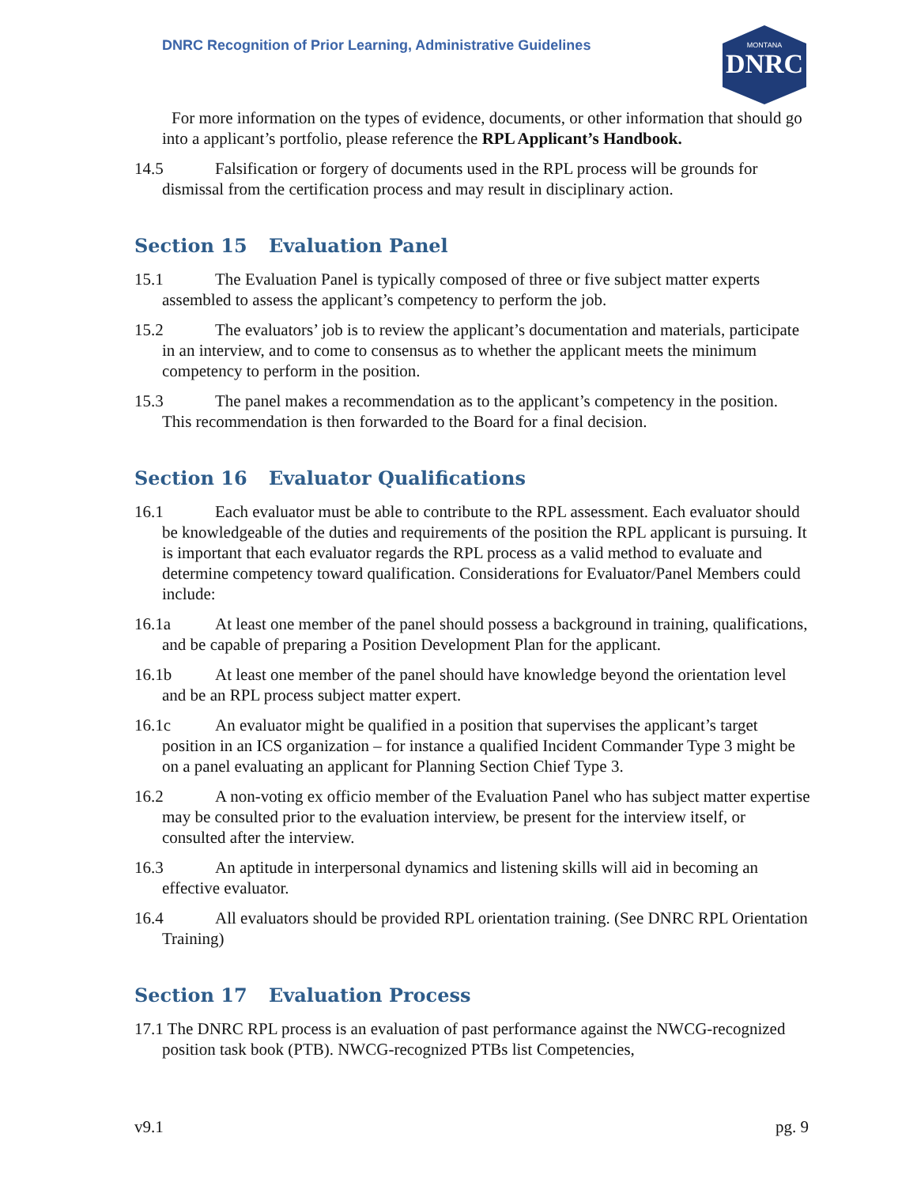DNRC Recognition of Prior Learning, Administrative Guidelines
DNRC
MONTANA
For more information on the types of evidence, documents, or other information that should go into a applicant’s portfolio, please reference the RPL Applicant’s Handbook.
14.5 Falsification or forgery of documents used in the RPL process will be grounds for dismissal from the certification process and may result in disciplinary action.
Section 15 Evaluation Panel
15.1 The Evaluation Panel is typically composed of three or five subject matter experts assembled to assess the applicant’s competency to perform the job.
15.2 The evaluators’ job is to review the applicant’s documentation and materials, participate in an interview, and to come to consensus as to whether the applicant meets the minimum competency to perform in the position.
15.3 The panel makes a recommendation as to the applicant’s competency in the position. This recommendation is then forwarded to the Board for a final decision.
Section 16 Evaluator Qualifications
16.1 Each evaluator must be able to contribute to the RPL assessment. Each evaluator should be knowledgeable of the duties and requirements of the position the RPL applicant is pursuing. It is important that each evaluator regards the RPL process as a valid method to evaluate and determine competency toward qualification. Considerations for Evaluator/Panel Members could include:
16.1a At least one member of the panel should possess a background in training, qualifications, and be capable of preparing a Position Development Plan for the applicant.
16.1b At least one member of the panel should have knowledge beyond the orientation level and be an RPL process subject matter expert.
16.1c An evaluator might be qualified in a position that supervises the applicant’s target position in an ICS organization – for instance a qualified Incident Commander Type 3 might be on a panel evaluating an applicant for Planning Section Chief Type 3.
16.2 A non-voting ex officio member of the Evaluation Panel who has subject matter expertise may be consulted prior to the evaluation interview, be present for the interview itself, or consulted after the interview.
16.3 An aptitude in interpersonal dynamics and listening skills will aid in becoming an effective evaluator.
16.4 All evaluators should be provided RPL orientation training. (See DNRC RPL Orientation Training)
Section 17 Evaluation Process
17.1 The DNRC RPL process is an evaluation of past performance against the NWCG-recognized position task book (PTB). NWCG-recognized PTBs list Competencies,
v9.1 pg. 9